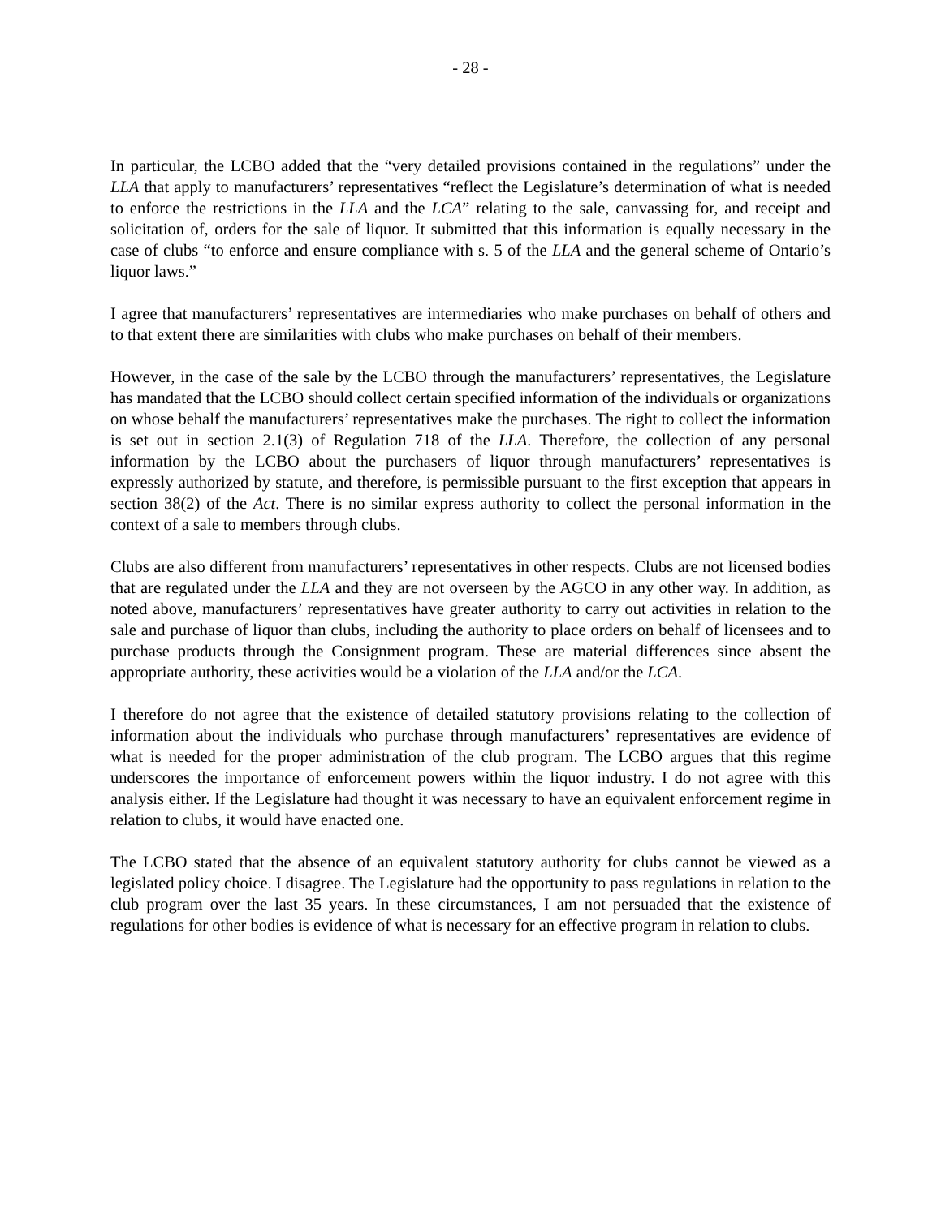- 28 -
In particular, the LCBO added that the “very detailed provisions contained in the regulations” under the LLA that apply to manufacturers’ representatives “reflect the Legislature’s determination of what is needed to enforce the restrictions in the LLA and the LCA” relating to the sale, canvassing for, and receipt and solicitation of, orders for the sale of liquor. It submitted that this information is equally necessary in the case of clubs “to enforce and ensure compliance with s. 5 of the LLA and the general scheme of Ontario’s liquor laws.”
I agree that manufacturers’ representatives are intermediaries who make purchases on behalf of others and to that extent there are similarities with clubs who make purchases on behalf of their members.
However, in the case of the sale by the LCBO through the manufacturers’ representatives, the Legislature has mandated that the LCBO should collect certain specified information of the individuals or organizations on whose behalf the manufacturers’ representatives make the purchases. The right to collect the information is set out in section 2.1(3) of Regulation 718 of the LLA. Therefore, the collection of any personal information by the LCBO about the purchasers of liquor through manufacturers’ representatives is expressly authorized by statute, and therefore, is permissible pursuant to the first exception that appears in section 38(2) of the Act. There is no similar express authority to collect the personal information in the context of a sale to members through clubs.
Clubs are also different from manufacturers’ representatives in other respects. Clubs are not licensed bodies that are regulated under the LLA and they are not overseen by the AGCO in any other way. In addition, as noted above, manufacturers’ representatives have greater authority to carry out activities in relation to the sale and purchase of liquor than clubs, including the authority to place orders on behalf of licensees and to purchase products through the Consignment program. These are material differences since absent the appropriate authority, these activities would be a violation of the LLA and/or the LCA.
I therefore do not agree that the existence of detailed statutory provisions relating to the collection of information about the individuals who purchase through manufacturers’ representatives are evidence of what is needed for the proper administration of the club program. The LCBO argues that this regime underscores the importance of enforcement powers within the liquor industry. I do not agree with this analysis either. If the Legislature had thought it was necessary to have an equivalent enforcement regime in relation to clubs, it would have enacted one.
The LCBO stated that the absence of an equivalent statutory authority for clubs cannot be viewed as a legislated policy choice. I disagree. The Legislature had the opportunity to pass regulations in relation to the club program over the last 35 years. In these circumstances, I am not persuaded that the existence of regulations for other bodies is evidence of what is necessary for an effective program in relation to clubs.